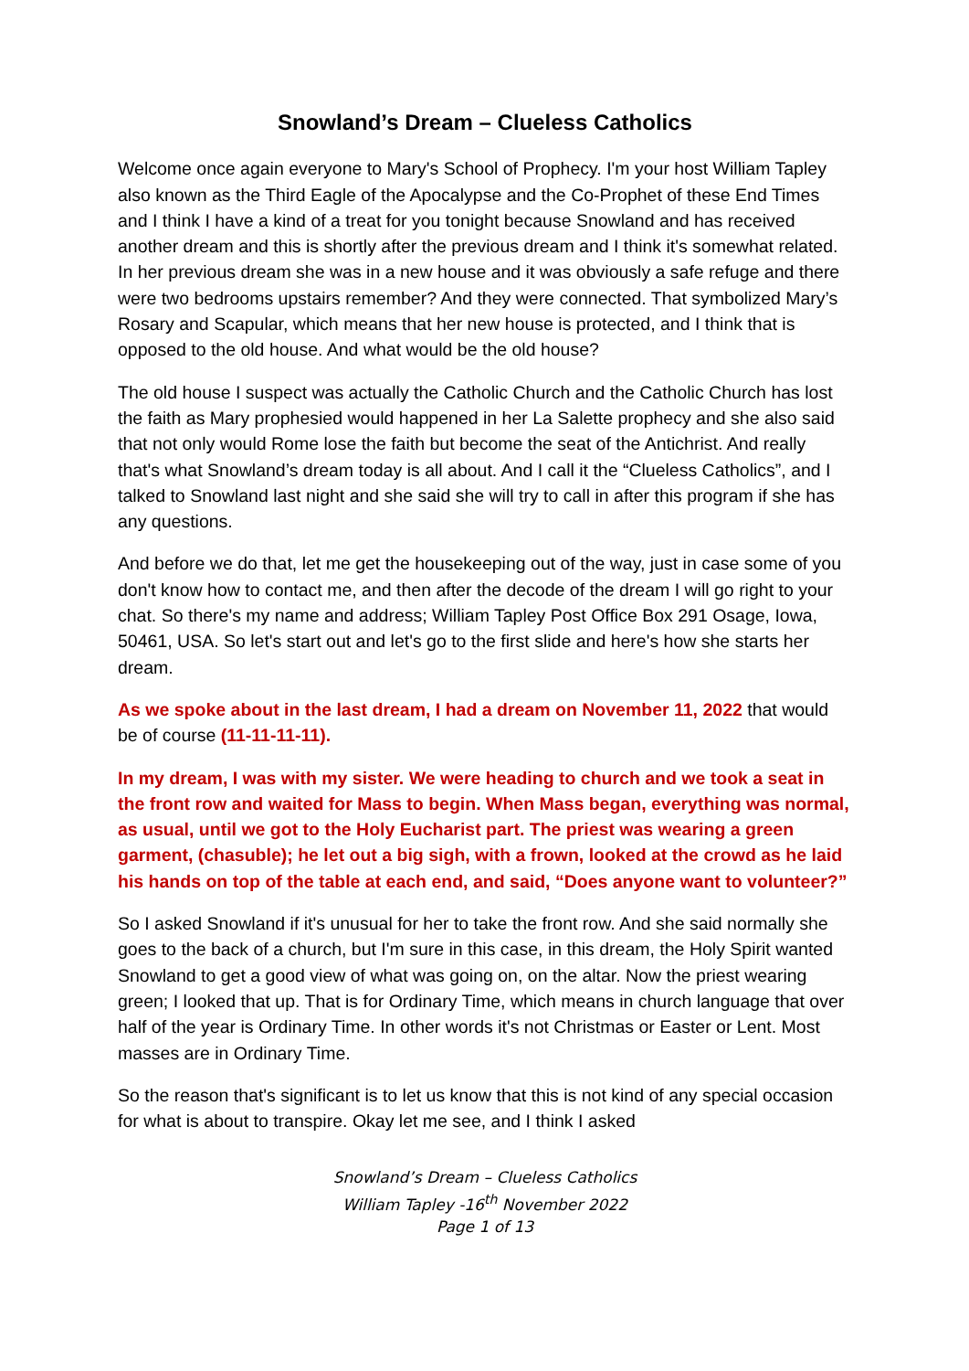Snowland’s Dream – Clueless Catholics
Welcome once again everyone to Mary's School of Prophecy. I'm your host William Tapley also known as the Third Eagle of the Apocalypse and the Co-Prophet of these End Times and I think I have a kind of a treat for you tonight because Snowland and has received another dream and this is shortly after the previous dream and I think it's somewhat related. In her previous dream she was in a new house and it was obviously a safe refuge and there were two bedrooms upstairs remember? And they were connected. That symbolized Mary’s Rosary and Scapular, which means that her new house is protected, and I think that is opposed to the old house. And what would be the old house?
The old house I suspect was actually the Catholic Church and the Catholic Church has lost the faith as Mary prophesied would happened in her La Salette prophecy and she also said that not only would Rome lose the faith but become the seat of the Antichrist. And really that's what Snowland’s dream today is all about. And I call it the “Clueless Catholics”, and I talked to Snowland last night and she said she will try to call in after this program if she has any questions.
And before we do that, let me get the housekeeping out of the way, just in case some of you don't know how to contact me, and then after the decode of the dream I will go right to your chat. So there's my name and address; William Tapley Post Office Box 291 Osage, Iowa, 50461, USA. So let's start out and let's go to the first slide and here's how she starts her dream.
As we spoke about in the last dream, I had a dream on November 11, 2022 that would be of course (11-11-11-11).
In my dream, I was with my sister. We were heading to church and we took a seat in the front row and waited for Mass to begin. When Mass began, everything was normal, as usual, until we got to the Holy Eucharist part. The priest was wearing a green garment, (chasuble); he let out a big sigh, with a frown, looked at the crowd as he laid his hands on top of the table at each end, and said, “Does anyone want to volunteer?”
So I asked Snowland if it's unusual for her to take the front row. And she said normally she goes to the back of a church, but I'm sure in this case, in this dream, the Holy Spirit wanted Snowland to get a good view of what was going on, on the altar. Now the priest wearing green; I looked that up. That is for Ordinary Time, which means in church language that over half of the year is Ordinary Time. In other words it's not Christmas or Easter or Lent. Most masses are in Ordinary Time.
So the reason that's significant is to let us know that this is not kind of any special occasion for what is about to transpire. Okay let me see, and I think I asked
Snowland’s Dream – Clueless Catholics
William Tapley -16<sup>th</sup> November 2022
Page 1 of 13